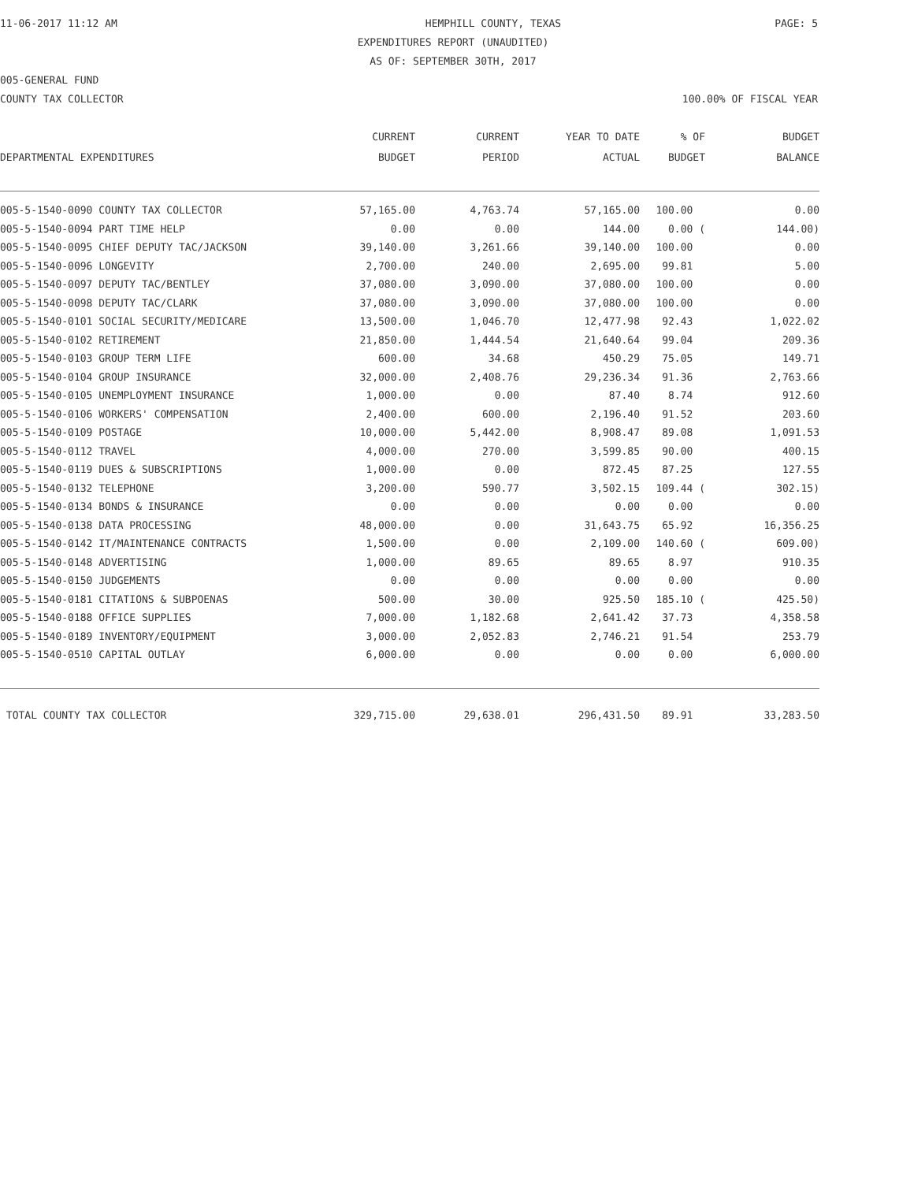11-06-2017 11:12 AM HEMPHILL COUNTY, TEXAS PAGE: 5
EXPENDITURES REPORT (UNAUDITED)
AS OF: SEPTEMBER 30TH, 2017
005-GENERAL FUND
COUNTY TAX COLLECTOR 100.00% OF FISCAL YEAR
| | CURRENT | CURRENT | YEAR TO DATE | % OF | BUDGET |
| --- | --- | --- | --- | --- | --- |
| DEPARTMENTAL EXPENDITURES | BUDGET | PERIOD | ACTUAL | BUDGET | BALANCE |
| 005-5-1540-0090 COUNTY TAX COLLECTOR | 57,165.00 | 4,763.74 | 57,165.00 | 100.00 | 0.00 |
| 005-5-1540-0094 PART TIME HELP | 0.00 | 0.00 | 144.00 | 0.00 ( | 144.00) |
| 005-5-1540-0095 CHIEF DEPUTY TAC/JACKSON | 39,140.00 | 3,261.66 | 39,140.00 | 100.00 | 0.00 |
| 005-5-1540-0096 LONGEVITY | 2,700.00 | 240.00 | 2,695.00 | 99.81 | 5.00 |
| 005-5-1540-0097 DEPUTY TAC/BENTLEY | 37,080.00 | 3,090.00 | 37,080.00 | 100.00 | 0.00 |
| 005-5-1540-0098 DEPUTY TAC/CLARK | 37,080.00 | 3,090.00 | 37,080.00 | 100.00 | 0.00 |
| 005-5-1540-0101 SOCIAL SECURITY/MEDICARE | 13,500.00 | 1,046.70 | 12,477.98 | 92.43 | 1,022.02 |
| 005-5-1540-0102 RETIREMENT | 21,850.00 | 1,444.54 | 21,640.64 | 99.04 | 209.36 |
| 005-5-1540-0103 GROUP TERM LIFE | 600.00 | 34.68 | 450.29 | 75.05 | 149.71 |
| 005-5-1540-0104 GROUP INSURANCE | 32,000.00 | 2,408.76 | 29,236.34 | 91.36 | 2,763.66 |
| 005-5-1540-0105 UNEMPLOYMENT INSURANCE | 1,000.00 | 0.00 | 87.40 | 8.74 | 912.60 |
| 005-5-1540-0106 WORKERS' COMPENSATION | 2,400.00 | 600.00 | 2,196.40 | 91.52 | 203.60 |
| 005-5-1540-0109 POSTAGE | 10,000.00 | 5,442.00 | 8,908.47 | 89.08 | 1,091.53 |
| 005-5-1540-0112 TRAVEL | 4,000.00 | 270.00 | 3,599.85 | 90.00 | 400.15 |
| 005-5-1540-0119 DUES & SUBSCRIPTIONS | 1,000.00 | 0.00 | 872.45 | 87.25 | 127.55 |
| 005-5-1540-0132 TELEPHONE | 3,200.00 | 590.77 | 3,502.15 | 109.44 ( | 302.15) |
| 005-5-1540-0134 BONDS & INSURANCE | 0.00 | 0.00 | 0.00 | 0.00 | 0.00 |
| 005-5-1540-0138 DATA PROCESSING | 48,000.00 | 0.00 | 31,643.75 | 65.92 | 16,356.25 |
| 005-5-1540-0142 IT/MAINTENANCE CONTRACTS | 1,500.00 | 0.00 | 2,109.00 | 140.60 ( | 609.00) |
| 005-5-1540-0148 ADVERTISING | 1,000.00 | 89.65 | 89.65 | 8.97 | 910.35 |
| 005-5-1540-0150 JUDGEMENTS | 0.00 | 0.00 | 0.00 | 0.00 | 0.00 |
| 005-5-1540-0181 CITATIONS & SUBPOENAS | 500.00 | 30.00 | 925.50 | 185.10 ( | 425.50) |
| 005-5-1540-0188 OFFICE SUPPLIES | 7,000.00 | 1,182.68 | 2,641.42 | 37.73 | 4,358.58 |
| 005-5-1540-0189 INVENTORY/EQUIPMENT | 3,000.00 | 2,052.83 | 2,746.21 | 91.54 | 253.79 |
| 005-5-1540-0510 CAPITAL OUTLAY | 6,000.00 | 0.00 | 0.00 | 0.00 | 6,000.00 |
| TOTAL COUNTY TAX COLLECTOR | 329,715.00 | 29,638.01 | 296,431.50 | 89.91 | 33,283.50 |